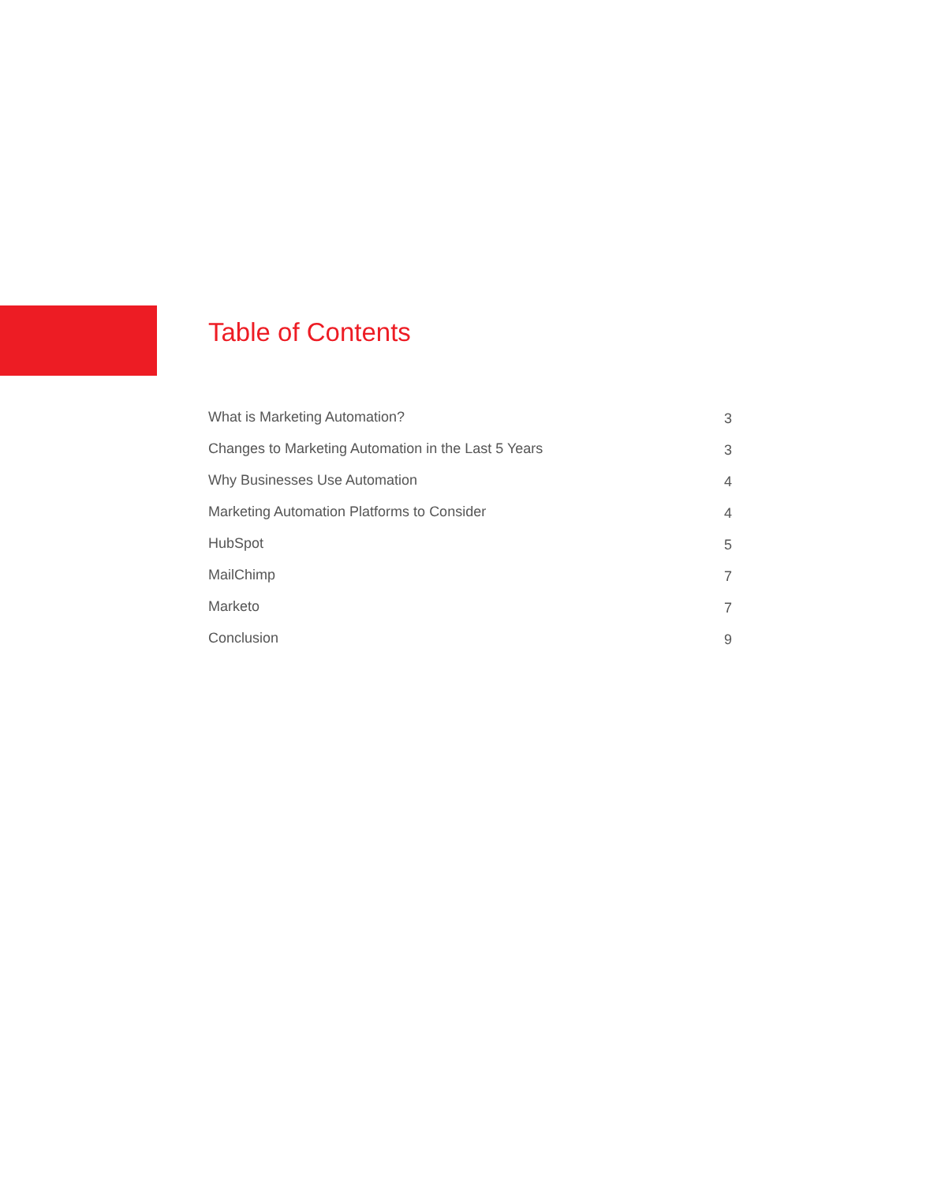Table of Contents
What is Marketing Automation? 3
Changes to Marketing Automation in the Last 5 Years 3
Why Businesses Use Automation 4
Marketing Automation Platforms to Consider 4
HubSpot 5
MailChimp 7
Marketo 7
Conclusion 9